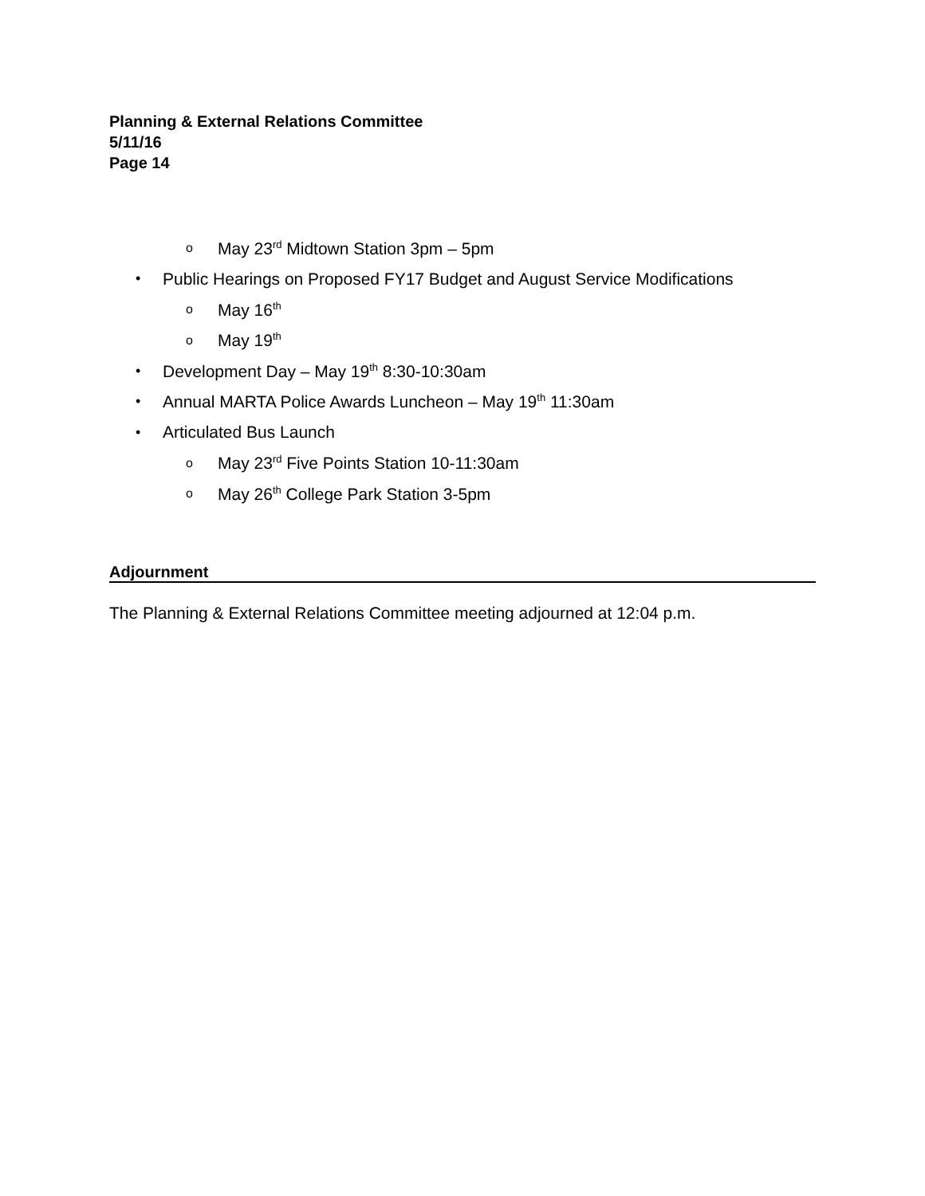Planning & External Relations Committee
5/11/16
Page 14
o May 23<sup>rd</sup> Midtown Station 3pm – 5pm
• Public Hearings on Proposed FY17 Budget and August Service Modifications
o May 16<sup>th</sup>
o May 19<sup>th</sup>
• Development Day – May 19<sup>th</sup> 8:30-10:30am
• Annual MARTA Police Awards Luncheon – May 19<sup>th</sup> 11:30am
• Articulated Bus Launch
o May 23<sup>rd</sup> Five Points Station 10-11:30am
o May 26<sup>th</sup> College Park Station 3-5pm
Adjournment
The Planning & External Relations Committee meeting adjourned at 12:04 p.m.